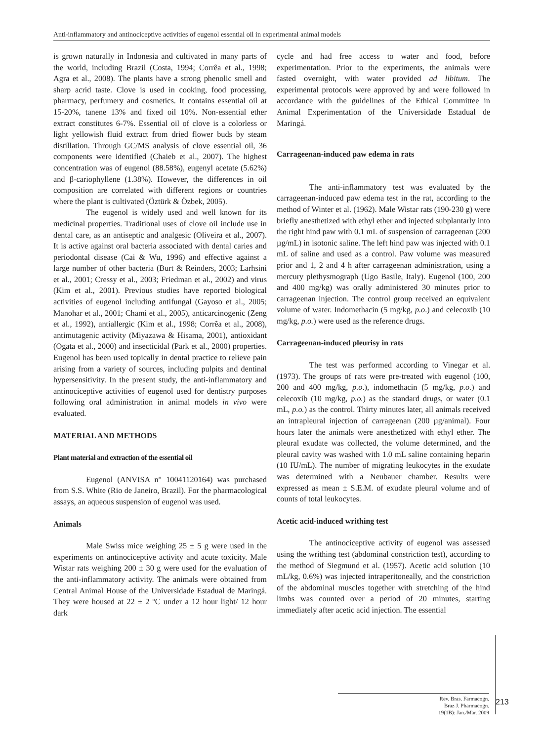Anti-inflammatory and antinociceptive activities of eugenol essential oil in experimental animal models
is grown naturally in Indonesia and cultivated in many parts of the world, including Brazil (Costa, 1994; Corrêa et al., 1998; Agra et al., 2008). The plants have a strong phenolic smell and sharp acrid taste. Clove is used in cooking, food processing, pharmacy, perfumery and cosmetics. It contains essential oil at 15-20%, tanene 13% and fixed oil 10%. Non-essential ether extract constitutes 6-7%. Essential oil of clove is a colorless or light yellowish fluid extract from dried flower buds by steam distillation. Through GC/MS analysis of clove essential oil, 36 components were identified (Chaieb et al., 2007). The highest concentration was of eugenol (88.58%), eugenyl acetate (5.62%) and β-cariophyllene (1.38%). However, the differences in oil composition are correlated with different regions or countries where the plant is cultivated (Öztürk & Özbek, 2005).
The eugenol is widely used and well known for its medicinal properties. Traditional uses of clove oil include use in dental care, as an antiseptic and analgesic (Oliveira et al., 2007). It is active against oral bacteria associated with dental caries and periodontal disease (Cai & Wu, 1996) and effective against a large number of other bacteria (Burt & Reinders, 2003; Larhsini et al., 2001; Cressy et al., 2003; Friedman et al., 2002) and virus (Kim et al., 2001). Previous studies have reported biological activities of eugenol including antifungal (Gayoso et al., 2005; Manohar et al., 2001; Chami et al., 2005), anticarcinogenic (Zeng et al., 1992), antiallergic (Kim et al., 1998; Corrêa et al., 2008), antimutagenic activity (Miyazawa & Hisama, 2001), antioxidant (Ogata et al., 2000) and insecticidal (Park et al., 2000) properties. Eugenol has been used topically in dental practice to relieve pain arising from a variety of sources, including pulpits and dentinal hypersensitivity. In the present study, the anti-inflammatory and antinociceptive activities of eugenol used for dentistry purposes following oral administration in animal models in vivo were evaluated.
MATERIAL AND METHODS
Plant material and extraction of the essential oil
Eugenol (ANVISA n° 10041120164) was purchased from S.S. White (Rio de Janeiro, Brazil). For the pharmacological assays, an aqueous suspension of eugenol was used.
Animals
Male Swiss mice weighing 25 ± 5 g were used in the experiments on antinociceptive activity and acute toxicity. Male Wistar rats weighing 200 ± 30 g were used for the evaluation of the anti-inflammatory activity. The animals were obtained from Central Animal House of the Universidade Estadual de Maringá. They were housed at 22 ± 2 ºC under a 12 hour light/ 12 hour dark
cycle and had free access to water and food, before experimentation. Prior to the experiments, the animals were fasted overnight, with water provided ad libitum. The experimental protocols were approved by and were followed in accordance with the guidelines of the Ethical Committee in Animal Experimentation of the Universidade Estadual de Maringá.
Carrageenan-induced paw edema in rats
The anti-inflammatory test was evaluated by the carrageenan-induced paw edema test in the rat, according to the method of Winter et al. (1962). Male Wistar rats (190-230 g) were briefly anesthetized with ethyl ether and injected subplantarly into the right hind paw with 0.1 mL of suspension of carrageenan (200 µg/mL) in isotonic saline. The left hind paw was injected with 0.1 mL of saline and used as a control. Paw volume was measured prior and 1, 2 and 4 h after carrageenan administration, using a mercury plethysmograph (Ugo Basile, Italy). Eugenol (100, 200 and 400 mg/kg) was orally administered 30 minutes prior to carrageenan injection. The control group received an equivalent volume of water. Indomethacin (5 mg/kg, p.o.) and celecoxib (10 mg/kg, p.o.) were used as the reference drugs.
Carrageenan-induced pleurisy in rats
The test was performed according to Vinegar et al. (1973). The groups of rats were pre-treated with eugenol (100, 200 and 400 mg/kg, p.o.), indomethacin (5 mg/kg, p.o.) and celecoxib (10 mg/kg, p.o.) as the standard drugs, or water (0.1 mL, p.o.) as the control. Thirty minutes later, all animals received an intrapleural injection of carrageenan (200 µg/animal). Four hours later the animals were anesthetized with ethyl ether. The pleural exudate was collected, the volume determined, and the pleural cavity was washed with 1.0 mL saline containing heparin (10 IU/mL). The number of migrating leukocytes in the exudate was determined with a Neubauer chamber. Results were expressed as mean ± S.E.M. of exudate pleural volume and of counts of total leukocytes.
Acetic acid-induced writhing test
The antinociceptive activity of eugenol was assessed using the writhing test (abdominal constriction test), according to the method of Siegmund et al. (1957). Acetic acid solution (10 mL/kg, 0.6%) was injected intraperitoneally, and the constriction of the abdominal muscles together with stretching of the hind limbs was counted over a period of 20 minutes, starting immediately after acetic acid injection. The essential
Rev. Bras. Farmacogn.
Braz J. Pharmacogn.
19(1B): Jan./Mar. 2009
213